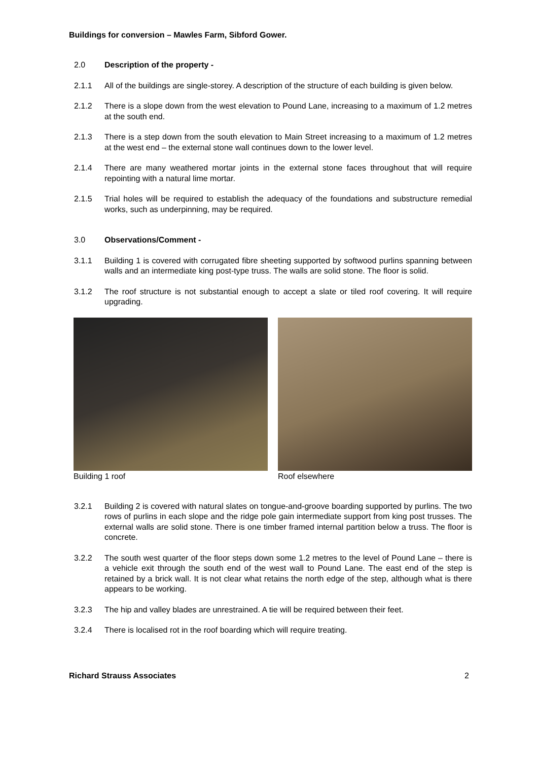Buildings for conversion – Mawles Farm, Sibford Gower.
2.0 Description of the property -
2.1.1 All of the buildings are single-storey. A description of the structure of each building is given below.
2.1.2 There is a slope down from the west elevation to Pound Lane, increasing to a maximum of 1.2 metres at the south end.
2.1.3 There is a step down from the south elevation to Main Street increasing to a maximum of 1.2 metres at the west end – the external stone wall continues down to the lower level.
2.1.4 There are many weathered mortar joints in the external stone faces throughout that will require repointing with a natural lime mortar.
2.1.5 Trial holes will be required to establish the adequacy of the foundations and substructure remedial works, such as underpinning, may be required.
3.0 Observations/Comment -
3.1.1 Building 1 is covered with corrugated fibre sheeting supported by softwood purlins spanning between walls and an intermediate king post-type truss. The walls are solid stone. The floor is solid.
3.1.2 The roof structure is not substantial enough to accept a slate or tiled roof covering. It will require upgrading.
Building 1 roof Roof elsewhere
3.2.1 Building 2 is covered with natural slates on tongue-and-groove boarding supported by purlins. The two rows of purlins in each slope and the ridge pole gain intermediate support from king post trusses. The external walls are solid stone. There is one timber framed internal partition below a truss. The floor is concrete.
3.2.2 The south west quarter of the floor steps down some 1.2 metres to the level of Pound Lane – there is a vehicle exit through the south end of the west wall to Pound Lane. The east end of the step is retained by a brick wall. It is not clear what retains the north edge of the step, although what is there appears to be working.
3.2.3 The hip and valley blades are unrestrained. A tie will be required between their feet.
3.2.4 There is localised rot in the roof boarding which will require treating.
Richard Strauss Associates 2